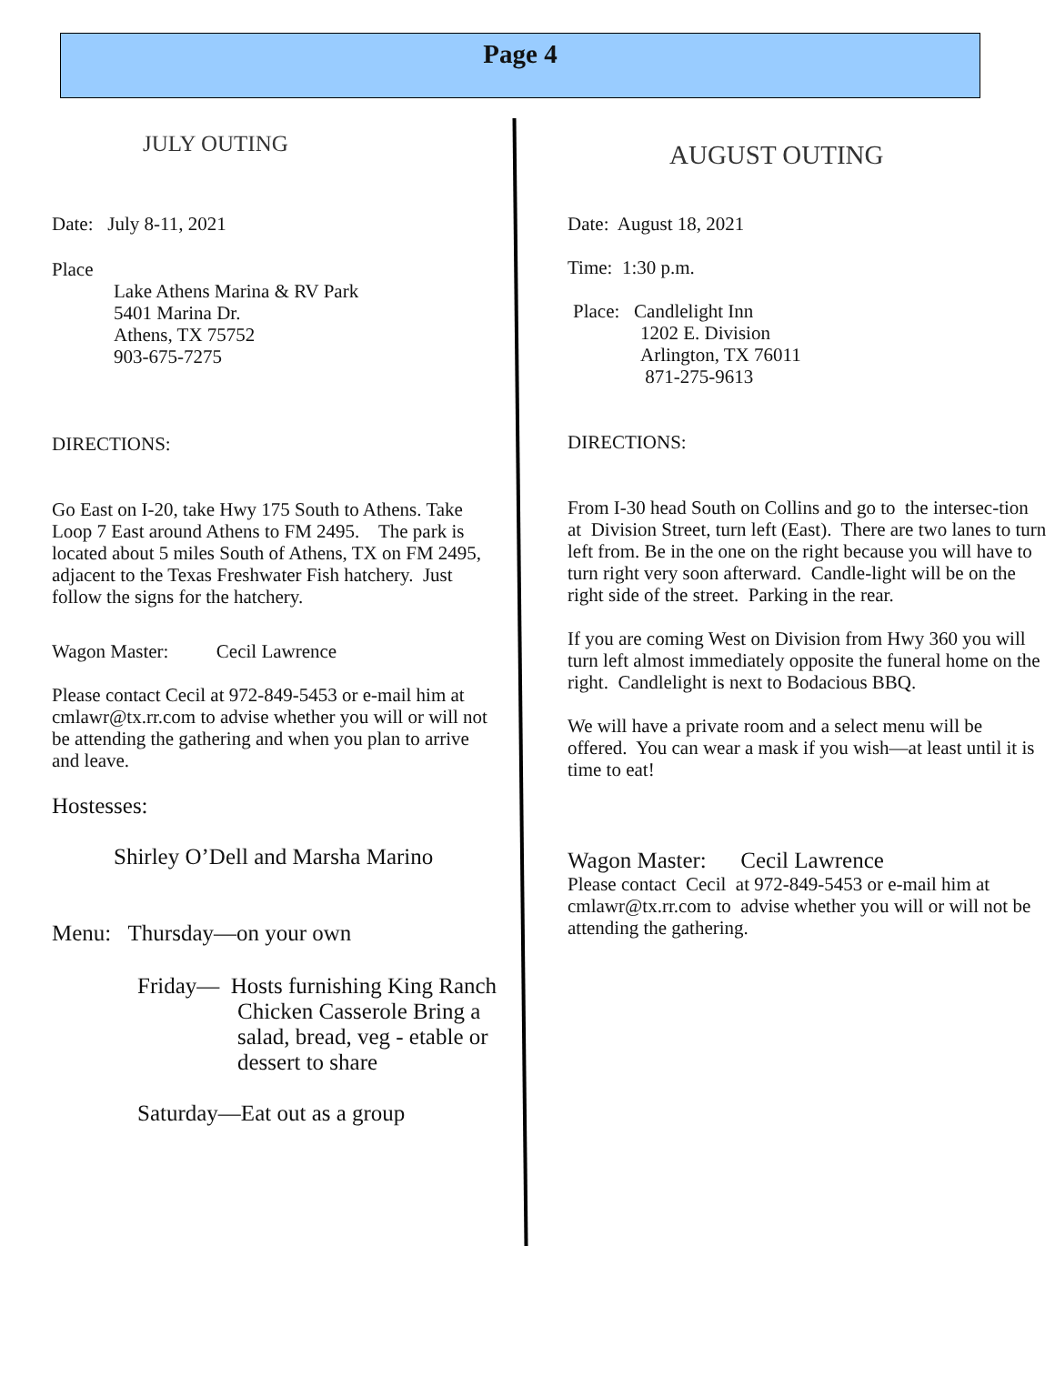Page 4
JULY OUTING
Date: July 8-11, 2021
Place
Lake Athens Marina & RV Park
5401 Marina Dr.
Athens, TX 75752
903-675-7275
DIRECTIONS:
Go East on I-20, take Hwy 175 South to Athens. Take Loop 7 East around Athens to FM 2495. The park is located about 5 miles South of Athens, TX on FM 2495, adjacent to the Texas Freshwater Fish hatchery. Just follow the signs for the hatchery.
Wagon Master: Cecil Lawrence
Please contact Cecil at 972-849-5453 or e-mail him at cmlawr@tx.rr.com to advise whether you will or will not be attending the gathering and when you plan to arrive and leave.
Hostesses:
Shirley O’Dell and Marsha Marino
Menu: Thursday—on your own
Friday— Hosts furnishing King Ranch Chicken Casserole Bring a salad, bread, veg - etable or dessert to share
Saturday—Eat out as a group
AUGUST OUTING
Date: August 18, 2021
Time: 1:30 p.m.
Place: Candlelight Inn
1202 E. Division
Arlington, TX 76011
871-275-9613
DIRECTIONS:
From I-30 head South on Collins and go to the intersec-tion at Division Street, turn left (East). There are two lanes to turn left from. Be in the one on the right because you will have to turn right very soon afterward. Candle-light will be on the right side of the street. Parking in the rear.
If you are coming West on Division from Hwy 360 you will turn left almost immediately opposite the funeral home on the right. Candlelight is next to Bodacious BBQ.
We will have a private room and a select menu will be offered. You can wear a mask if you wish—at least until it is time to eat!
Wagon Master: Cecil Lawrence
Please contact Cecil at 972-849-5453 or e-mail him at cmlawr@tx.rr.com to advise whether you will or will not be attending the gathering.